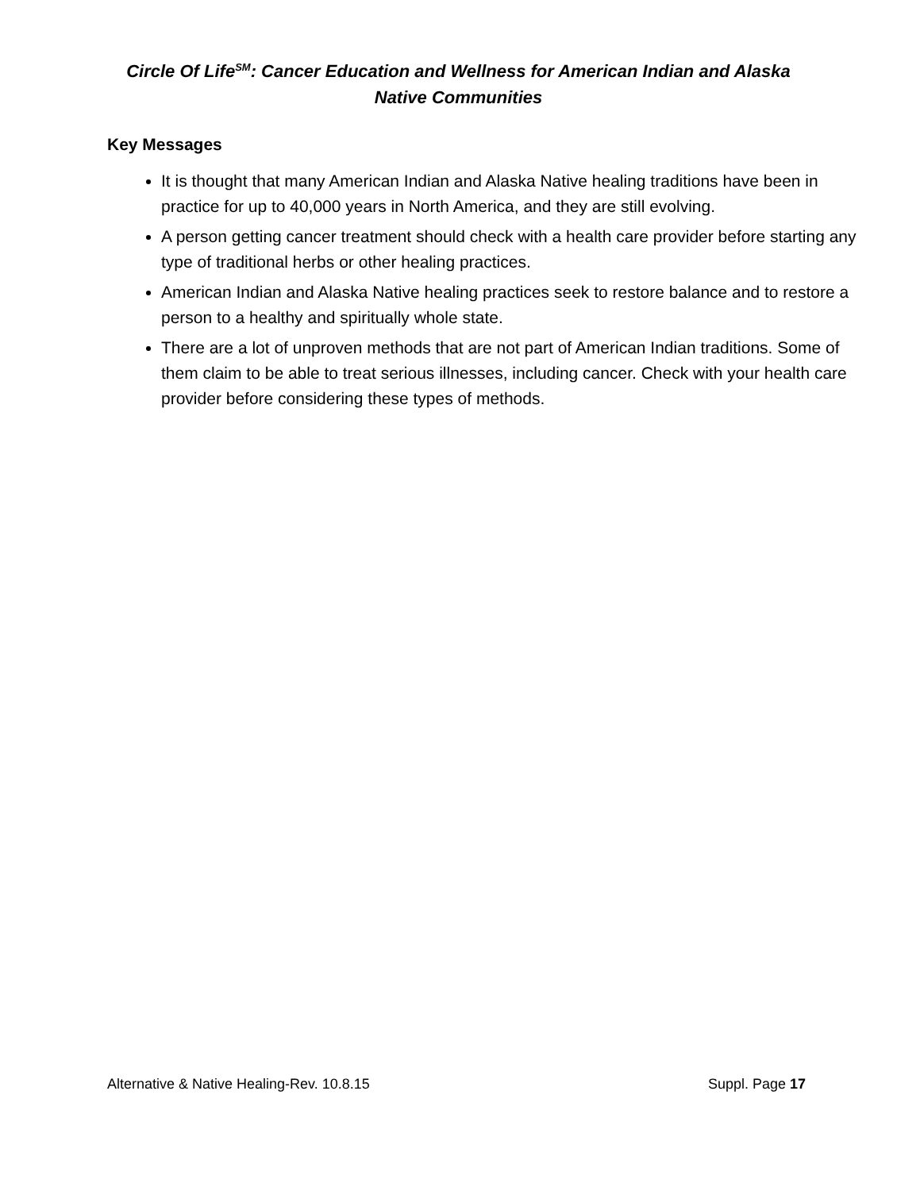Circle Of Life<sup>SM</sup>: Cancer Education and Wellness for American Indian and Alaska Native Communities
Key Messages
It is thought that many American Indian and Alaska Native healing traditions have been in practice for up to 40,000 years in North America, and they are still evolving.
A person getting cancer treatment should check with a health care provider before starting any type of traditional herbs or other healing practices.
American Indian and Alaska Native healing practices seek to restore balance and to restore a person to a healthy and spiritually whole state.
There are a lot of unproven methods that are not part of American Indian traditions. Some of them claim to be able to treat serious illnesses, including cancer. Check with your health care provider before considering these types of methods.
Alternative & Native Healing-Rev. 10.8.15 Suppl. Page 17